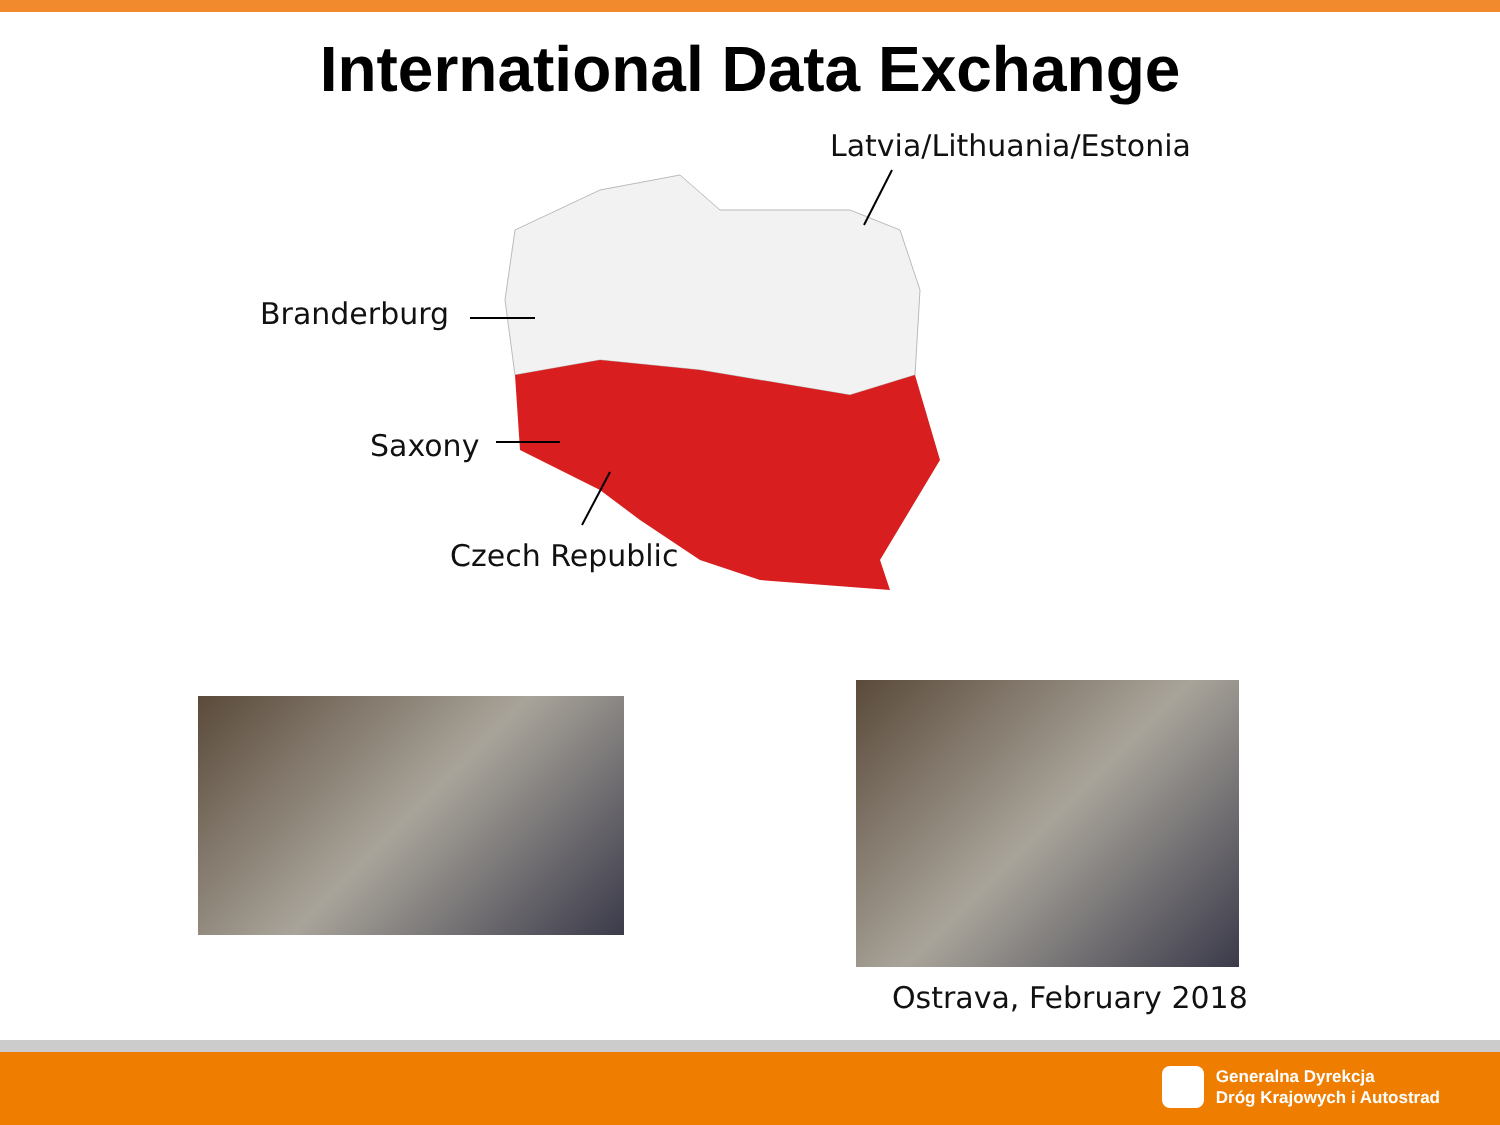International Data Exchange
Latvia/Lithuania/Estonia
Branderburg
Saxony
Czech Republic
Ostrava, February 2018
Generalna Dyrekcja
Dróg Krajowych i Autostrad